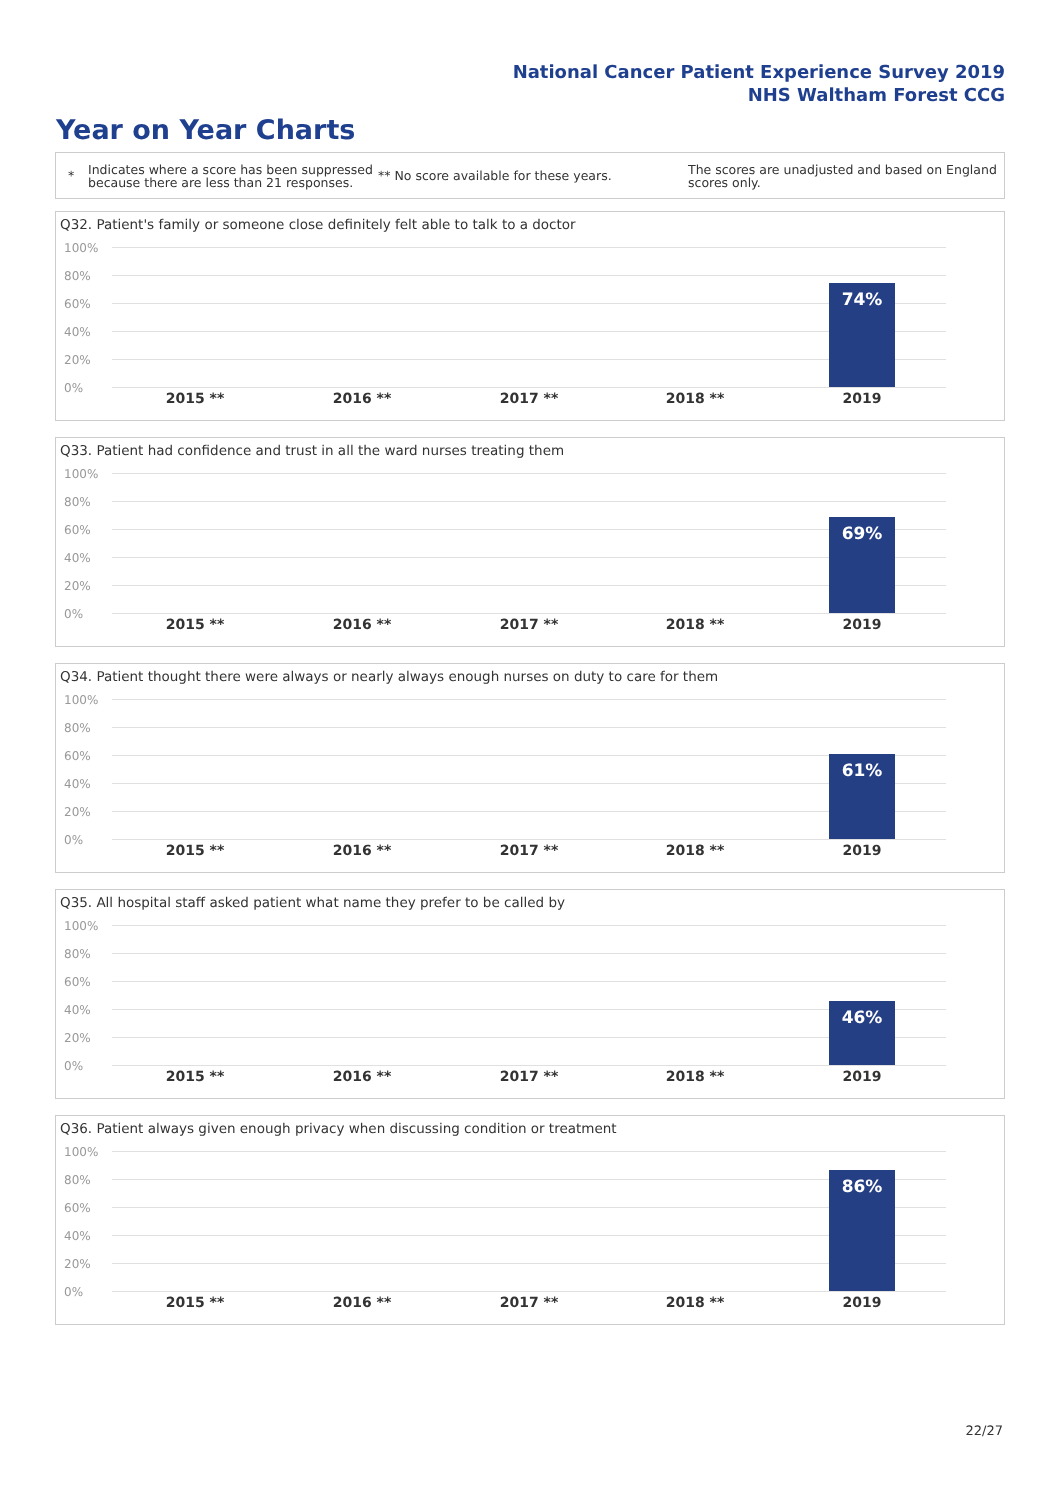National Cancer Patient Experience Survey 2019
NHS Waltham Forest CCG
Year on Year Charts
*
Indicates where a score has been suppressed because there are less than 21 responses.
** No score available for these years.
The scores are unadjusted and based on England scores only.
Q32. Patient's family or someone close definitely felt able to talk to a doctor
100%
80%
60%
40%
20%
0%
74%
2015 ** 2016 ** 2017 ** 2018 ** 2019
Q33. Patient had confidence and trust in all the ward nurses treating them
100%
80%
60%
40%
20%
0%
69%
2015 ** 2016 ** 2017 ** 2018 ** 2019
Q34. Patient thought there were always or nearly always enough nurses on duty to care for them
100%
80%
60%
40%
20%
0%
61%
2015 ** 2016 ** 2017 ** 2018 ** 2019
Q35. All hospital staff asked patient what name they prefer to be called by
100%
80%
60%
40%
20%
0%
46%
2015 ** 2016 ** 2017 ** 2018 ** 2019
Q36. Patient always given enough privacy when discussing condition or treatment
100%
80%
60%
40%
20%
0%
86%
2015 ** 2016 ** 2017 ** 2018 ** 2019
22/27